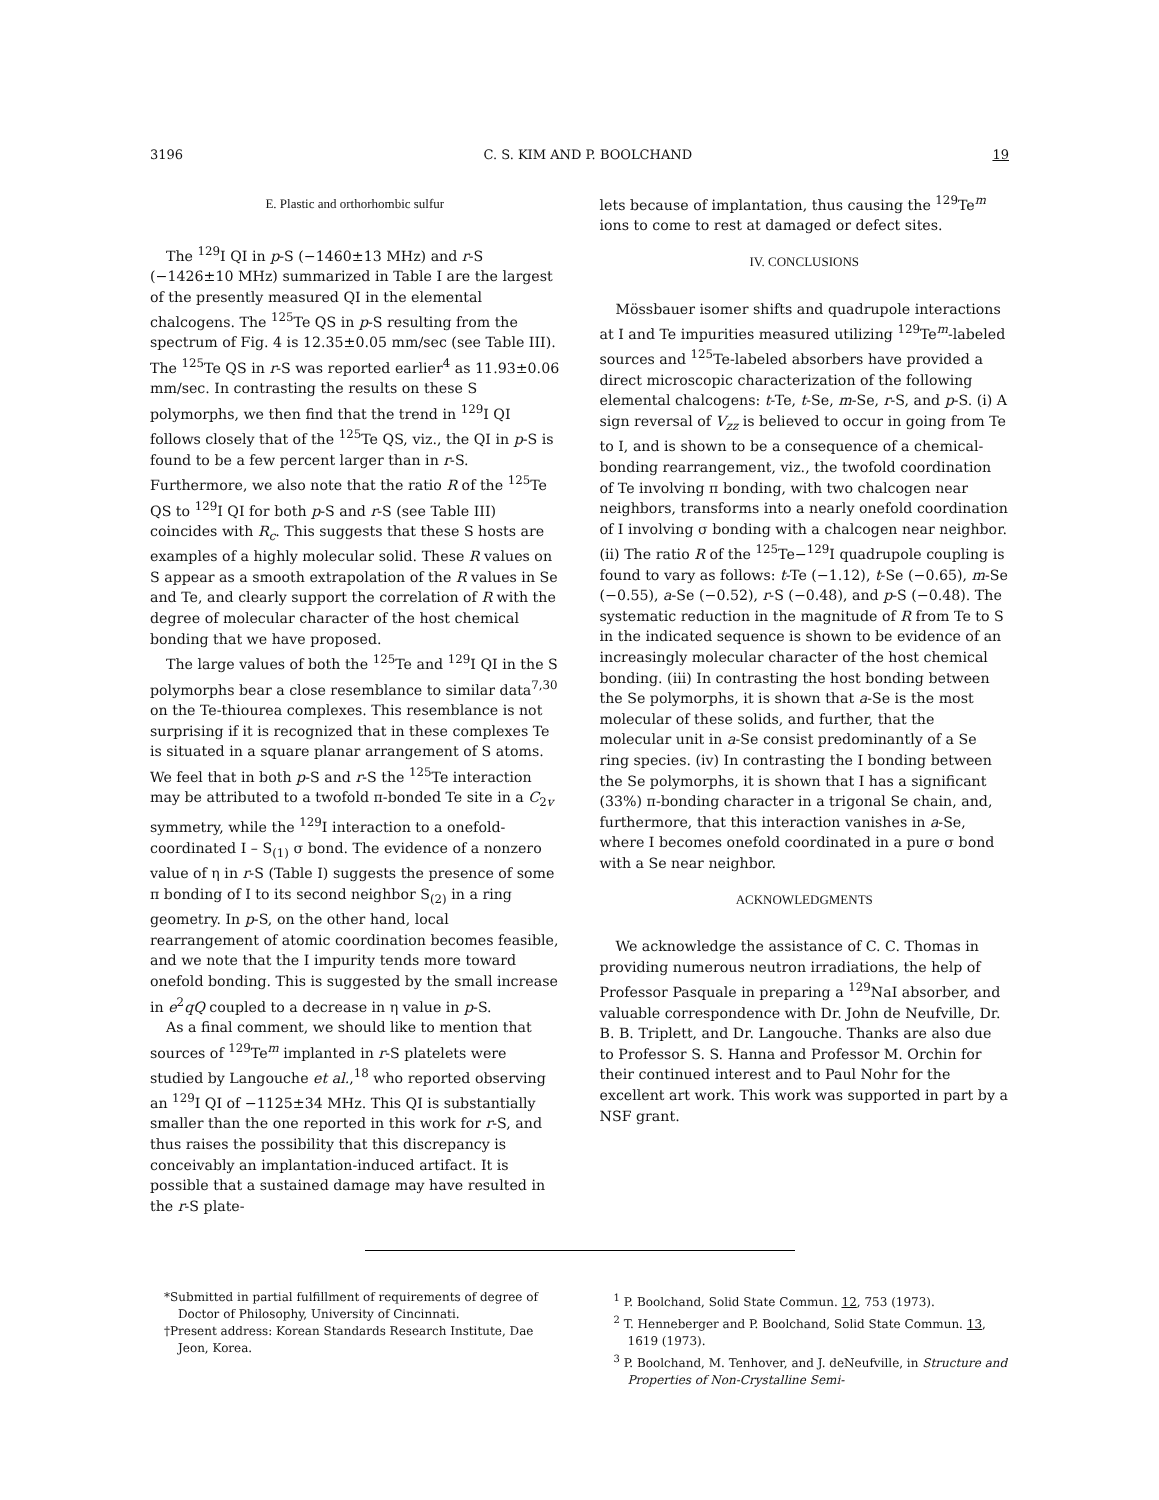3196 C. S. KIM AND P. BOOLCHAND 19
E. Plastic and orthorhombic sulfur
The <sup>129</sup>I QI in p-S (−1460±13 MHz) and r-S (−1426±10 MHz) summarized in Table I are the largest of the presently measured QI in the elemental chalcogens. The <sup>125</sup>Te QS in p-S resulting from the spectrum of Fig. 4 is 12.35±0.05 mm/sec (see Table III). The <sup>125</sup>Te QS in r-S was reported earlier<sup>4</sup> as 11.93±0.06 mm/sec. In contrasting the results on these S polymorphs, we then find that the trend in <sup>129</sup>I QI follows closely that of the <sup>125</sup>Te QS, viz., the QI in p-S is found to be a few percent larger than in r-S. Furthermore, we also note that the ratio R of the <sup>125</sup>Te QS to <sup>129</sup>I QI for both p-S and r-S (see Table III) coincides with R<sub>c</sub>. This suggests that these S hosts are examples of a highly molecular solid. These R values on S appear as a smooth extrapolation of the R values in Se and Te, and clearly support the correlation of R with the degree of molecular character of the host chemical bonding that we have proposed.
The large values of both the <sup>125</sup>Te and <sup>129</sup>I QI in the S polymorphs bear a close resemblance to similar data<sup>7,30</sup> on the Te-thiourea complexes. This resemblance is not surprising if it is recognized that in these complexes Te is situated in a square planar arrangement of S atoms. We feel that in both p-S and r-S the <sup>125</sup>Te interaction may be attributed to a twofold π-bonded Te site in a C<sub>2v</sub> symmetry, while the <sup>129</sup>I interaction to a onefold-coordinated I – S<sub>(1)</sub> σ bond. The evidence of a nonzero value of η in r-S (Table I) suggests the presence of some π bonding of I to its second neighbor S<sub>(2)</sub> in a ring geometry. In p-S, on the other hand, local rearrangement of atomic coordination becomes feasible, and we note that the I impurity tends more toward onefold bonding. This is suggested by the small increase in e<sup>2</sup>qQ coupled to a decrease in η value in p-S.
As a final comment, we should like to mention that sources of <sup>129</sup>Te<sup>m</sup> implanted in r-S platelets were studied by Langouche et al.,<sup>18</sup> who reported observing an <sup>129</sup>I QI of −1125±34 MHz. This QI is substantially smaller than the one reported in this work for r-S, and thus raises the possibility that this discrepancy is conceivably an implantation-induced artifact. It is possible that a sustained damage may have resulted in the r-S plate-
lets because of implantation, thus causing the <sup>129</sup>Te<sup>m</sup> ions to come to rest at damaged or defect sites.
IV. CONCLUSIONS
Mössbauer isomer shifts and quadrupole interactions at I and Te impurities measured utilizing <sup>129</sup>Te<sup>m</sup>-labeled sources and <sup>125</sup>Te-labeled absorbers have provided a direct microscopic characterization of the following elemental chalcogens: t-Te, t-Se, m-Se, r-S, and p-S. (i) A sign reversal of V<sub>zz</sub> is believed to occur in going from Te to I, and is shown to be a consequence of a chemical-bonding rearrangement, viz., the twofold coordination of Te involving π bonding, with two chalcogen near neighbors, transforms into a nearly onefold coordination of I involving σ bonding with a chalcogen near neighbor. (ii) The ratio R of the <sup>125</sup>Te−<sup>129</sup>I quadrupole coupling is found to vary as follows: t-Te (−1.12), t-Se (−0.65), m-Se (−0.55), a-Se (−0.52), r-S (−0.48), and p-S (−0.48). The systematic reduction in the magnitude of R from Te to S in the indicated sequence is shown to be evidence of an increasingly molecular character of the host chemical bonding. (iii) In contrasting the host bonding between the Se polymorphs, it is shown that a-Se is the most molecular of these solids, and further, that the molecular unit in a-Se consist predominantly of a Se ring species. (iv) In contrasting the I bonding between the Se polymorphs, it is shown that I has a significant (33%) π-bonding character in a trigonal Se chain, and, furthermore, that this interaction vanishes in a-Se, where I becomes onefold coordinated in a pure σ bond with a Se near neighbor.
ACKNOWLEDGMENTS
We acknowledge the assistance of C. C. Thomas in providing numerous neutron irradiations, the help of Professor Pasquale in preparing a <sup>129</sup>NaI absorber, and valuable correspondence with Dr. John de Neufville, Dr. B. B. Triplett, and Dr. Langouche. Thanks are also due to Professor S. S. Hanna and Professor M. Orchin for their continued interest and to Paul Nohr for the excellent art work. This work was supported in part by a NSF grant.
*Submitted in partial fulfillment of requirements of degree of Doctor of Philosophy, University of Cincinnati.
†Present address: Korean Standards Research Institute, Dae Jeon, Korea.
<sup>1</sup> P. Boolchand, Solid State Commun. 12, 753 (1973).
<sup>2</sup> T. Henneberger and P. Boolchand, Solid State Commun. 13, 1619 (1973).
<sup>3</sup> P. Boolchand, M. Tenhover, and J. deNeufville, in Structure and Properties of Non-Crystalline Semi-